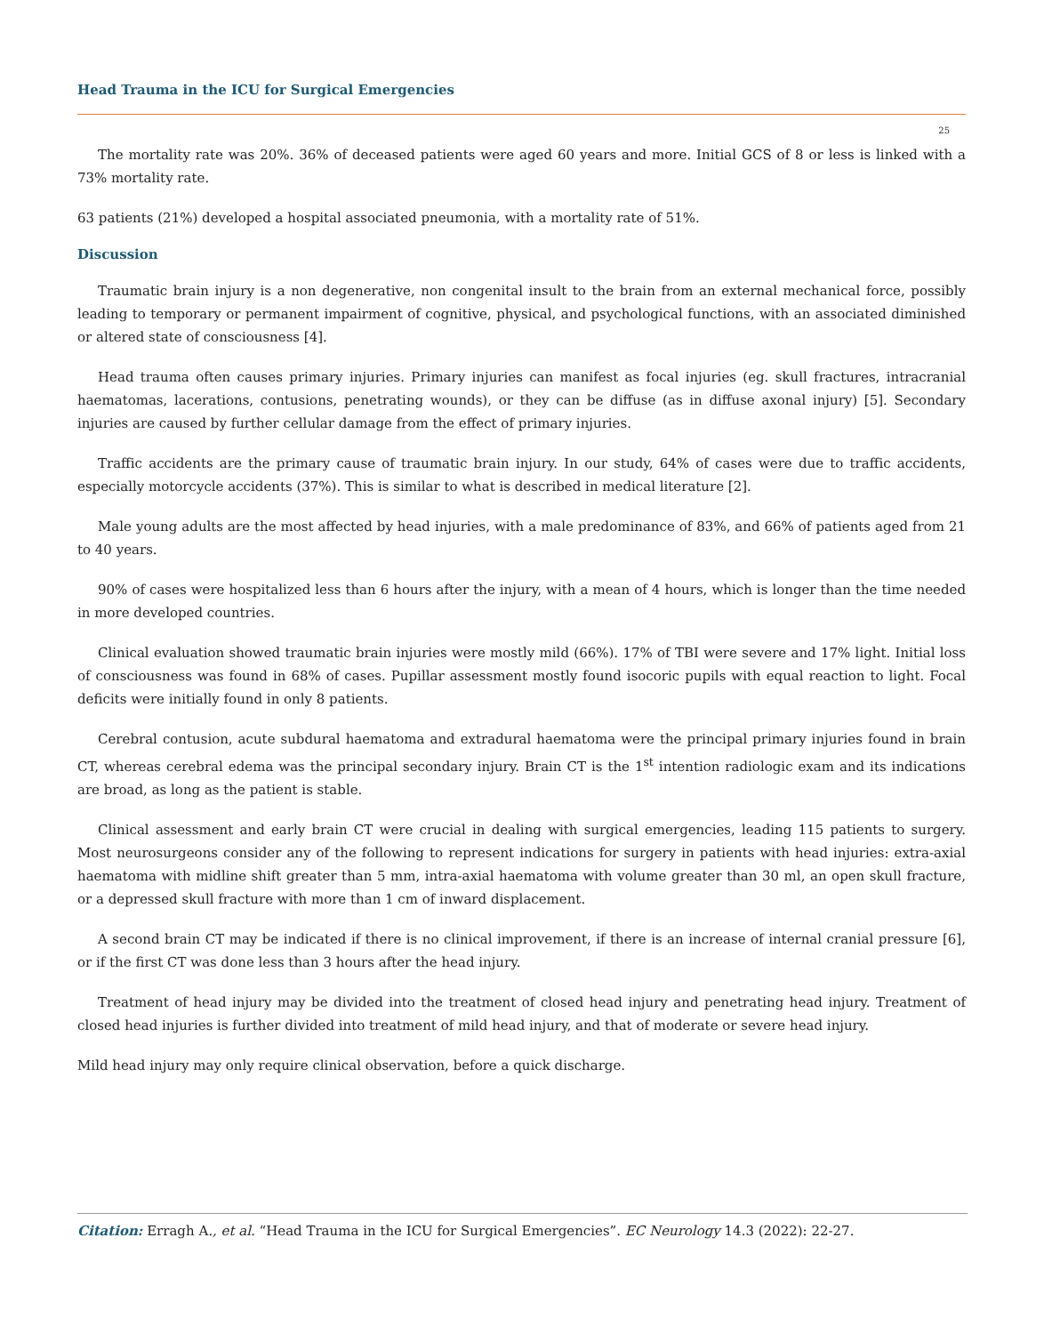Head Trauma in the ICU for Surgical Emergencies
25
The mortality rate was 20%. 36% of deceased patients were aged 60 years and more. Initial GCS of 8 or less is linked with a 73% mortality rate.
63 patients (21%) developed a hospital associated pneumonia, with a mortality rate of 51%.
Discussion
Traumatic brain injury is a non degenerative, non congenital insult to the brain from an external mechanical force, possibly leading to temporary or permanent impairment of cognitive, physical, and psychological functions, with an associated diminished or altered state of consciousness [4].
Head trauma often causes primary injuries. Primary injuries can manifest as focal injuries (eg. skull fractures, intracranial haematomas, lacerations, contusions, penetrating wounds), or they can be diffuse (as in diffuse axonal injury) [5]. Secondary injuries are caused by further cellular damage from the effect of primary injuries.
Traffic accidents are the primary cause of traumatic brain injury. In our study, 64% of cases were due to traffic accidents, especially motorcycle accidents (37%). This is similar to what is described in medical literature [2].
Male young adults are the most affected by head injuries, with a male predominance of 83%, and 66% of patients aged from 21 to 40 years.
90% of cases were hospitalized less than 6 hours after the injury, with a mean of 4 hours, which is longer than the time needed in more developed countries.
Clinical evaluation showed traumatic brain injuries were mostly mild (66%). 17% of TBI were severe and 17% light. Initial loss of consciousness was found in 68% of cases. Pupillar assessment mostly found isocoric pupils with equal reaction to light. Focal deficits were initially found in only 8 patients.
Cerebral contusion, acute subdural haematoma and extradural haematoma were the principal primary injuries found in brain CT, whereas cerebral edema was the principal secondary injury. Brain CT is the 1<sup>st</sup> intention radiologic exam and its indications are broad, as long as the patient is stable.
Clinical assessment and early brain CT were crucial in dealing with surgical emergencies, leading 115 patients to surgery. Most neurosurgeons consider any of the following to represent indications for surgery in patients with head injuries: extra-axial haematoma with midline shift greater than 5 mm, intra-axial haematoma with volume greater than 30 ml, an open skull fracture, or a depressed skull fracture with more than 1 cm of inward displacement.
A second brain CT may be indicated if there is no clinical improvement, if there is an increase of internal cranial pressure [6], or if the first CT was done less than 3 hours after the head injury.
Treatment of head injury may be divided into the treatment of closed head injury and penetrating head injury. Treatment of closed head injuries is further divided into treatment of mild head injury, and that of moderate or severe head injury.
Mild head injury may only require clinical observation, before a quick discharge.
Citation: Erragh A., et al. “Head Trauma in the ICU for Surgical Emergencies”. EC Neurology 14.3 (2022): 22-27.